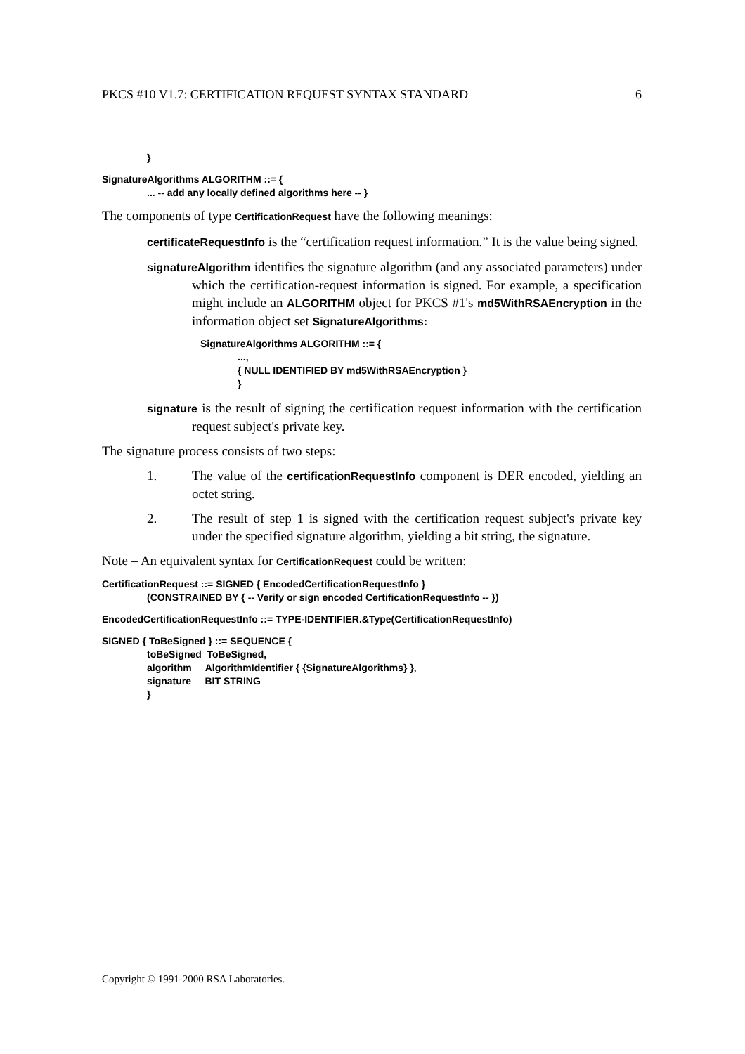PKCS #10 V1.7: CERTIFICATION REQUEST SYNTAX STANDARD 6
}
SignatureAlgorithms ALGORITHM ::= {
... -- add any locally defined algorithms here -- }
The components of type CertificationRequest have the following meanings:
certificateRequestInfo is the “certification request information.” It is the value being signed.
signatureAlgorithm identifies the signature algorithm (and any associated parameters) under which the certification-request information is signed. For example, a specification might include an ALGORITHM object for PKCS #1's md5WithRSAEncryption in the information object set SignatureAlgorithms:
SignatureAlgorithms ALGORITHM ::= {
...,
{ NULL IDENTIFIED BY md5WithRSAEncryption }
}
signature is the result of signing the certification request information with the certification request subject's private key.
The signature process consists of two steps:
1. The value of the certificationRequestInfo component is DER encoded, yielding an octet string.
2. The result of step 1 is signed with the certification request subject's private key under the specified signature algorithm, yielding a bit string, the signature.
Note – An equivalent syntax for CertificationRequest could be written:
CertificationRequest ::= SIGNED { EncodedCertificationRequestInfo }
(CONSTRAINED BY { -- Verify or sign encoded CertificationRequestInfo -- })
EncodedCertificationRequestInfo ::= TYPE-IDENTIFIER.&Type(CertificationRequestInfo)
SIGNED { ToBeSigned } ::= SEQUENCE {
toBeSigned ToBeSigned,
algorithm AlgorithmIdentifier { {SignatureAlgorithms} },
signature BIT STRING
}
Copyright © 1991-2000 RSA Laboratories.